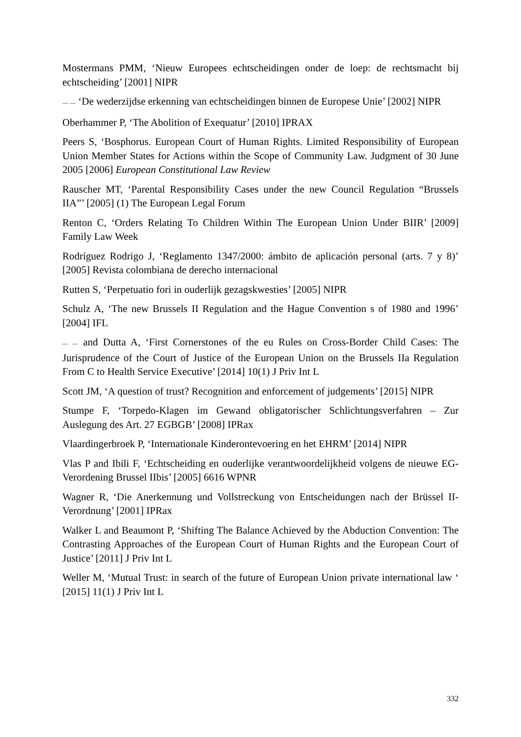Mostermans PMM, ‘Nieuw Europees echtscheidingen onder de loep: de rechtsmacht bij echtscheiding’ [2001] NIPR
— — ‘De wederzijdse erkenning van echtscheidingen binnen de Europese Unie’ [2002] NIPR
Oberhammer P, ‘The Abolition of Exequatur’ [2010] IPRAX
Peers S, ‘Bosphorus. European Court of Human Rights. Limited Responsibility of European Union Member States for Actions within the Scope of Community Law. Judgment of 30 June 2005 [2006] European Constitutional Law Review
Rauscher MT, ‘Parental Responsibility Cases under the new Council Regulation “Brussels IIA”’ [2005] (1) The European Legal Forum
Renton C, ‘Orders Relating To Children Within The European Union Under BIIR’ [2009] Family Law Week
Rodríguez Rodrigo J, ‘Reglamento 1347/2000: ámbito de aplicación personal (arts. 7 y 8)’ [2005] Revista colombiana de derecho internacional
Rutten S, ‘Perpetuatio fori in ouderlijk gezagskwesties’ [2005] NIPR
Schulz A, ‘The new Brussels II Regulation and the Hague Convention s of 1980 and 1996’ [2004] IFL
— — and Dutta A, ‘First Cornerstones of the eu Rules on Cross-Border Child Cases: The Jurisprudence of the Court of Justice of the European Union on the Brussels IIa Regulation From C to Health Service Executive’ [2014] 10(1) J Priv Int L
Scott JM, ‘A question of trust? Recognition and enforcement of judgements’ [2015] NIPR
Stumpe F, ‘Torpedo-Klagen im Gewand obligatorischer Schlichtungsverfahren – Zur Auslegung des Art. 27 EGBGB’ [2008] IPRax
Vlaardingerbroek P, ‘Internationale Kinderontevoering en het EHRM’ [2014] NIPR
Vlas P and Ibili F, ‘Echtscheiding en ouderlijke verantwoordelijkheid volgens de nieuwe EG-Verordening Brussel IIbis’ [2005] 6616 WPNR
Wagner R, ‘Die Anerkennung und Vollstreckung von Entscheidungen nach der Brüssel II-Verordnung’ [2001] IPRax
Walker L and Beaumont P, ‘Shifting The Balance Achieved by the Abduction Convention: The Contrasting Approaches of the European Court of Human Rights and the European Court of Justice’ [2011] J Priv Int L
Weller M, ‘Mutual Trust: in search of the future of European Union private international law ‘ [2015] 11(1) J Priv Int L
332